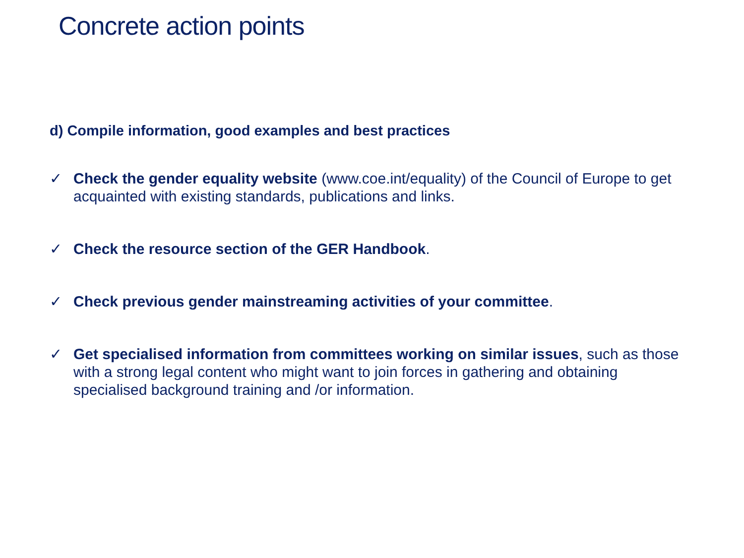Concrete action points
d) Compile information, good examples and best practices
✓ Check the gender equality website (www.coe.int/equality) of the Council of Europe to get acquainted with existing standards, publications and links.
✓ Check the resource section of the GER Handbook.
✓ Check previous gender mainstreaming activities of your committee.
✓ Get specialised information from committees working on similar issues, such as those with a strong legal content who might want to join forces in gathering and obtaining specialised background training and /or information.